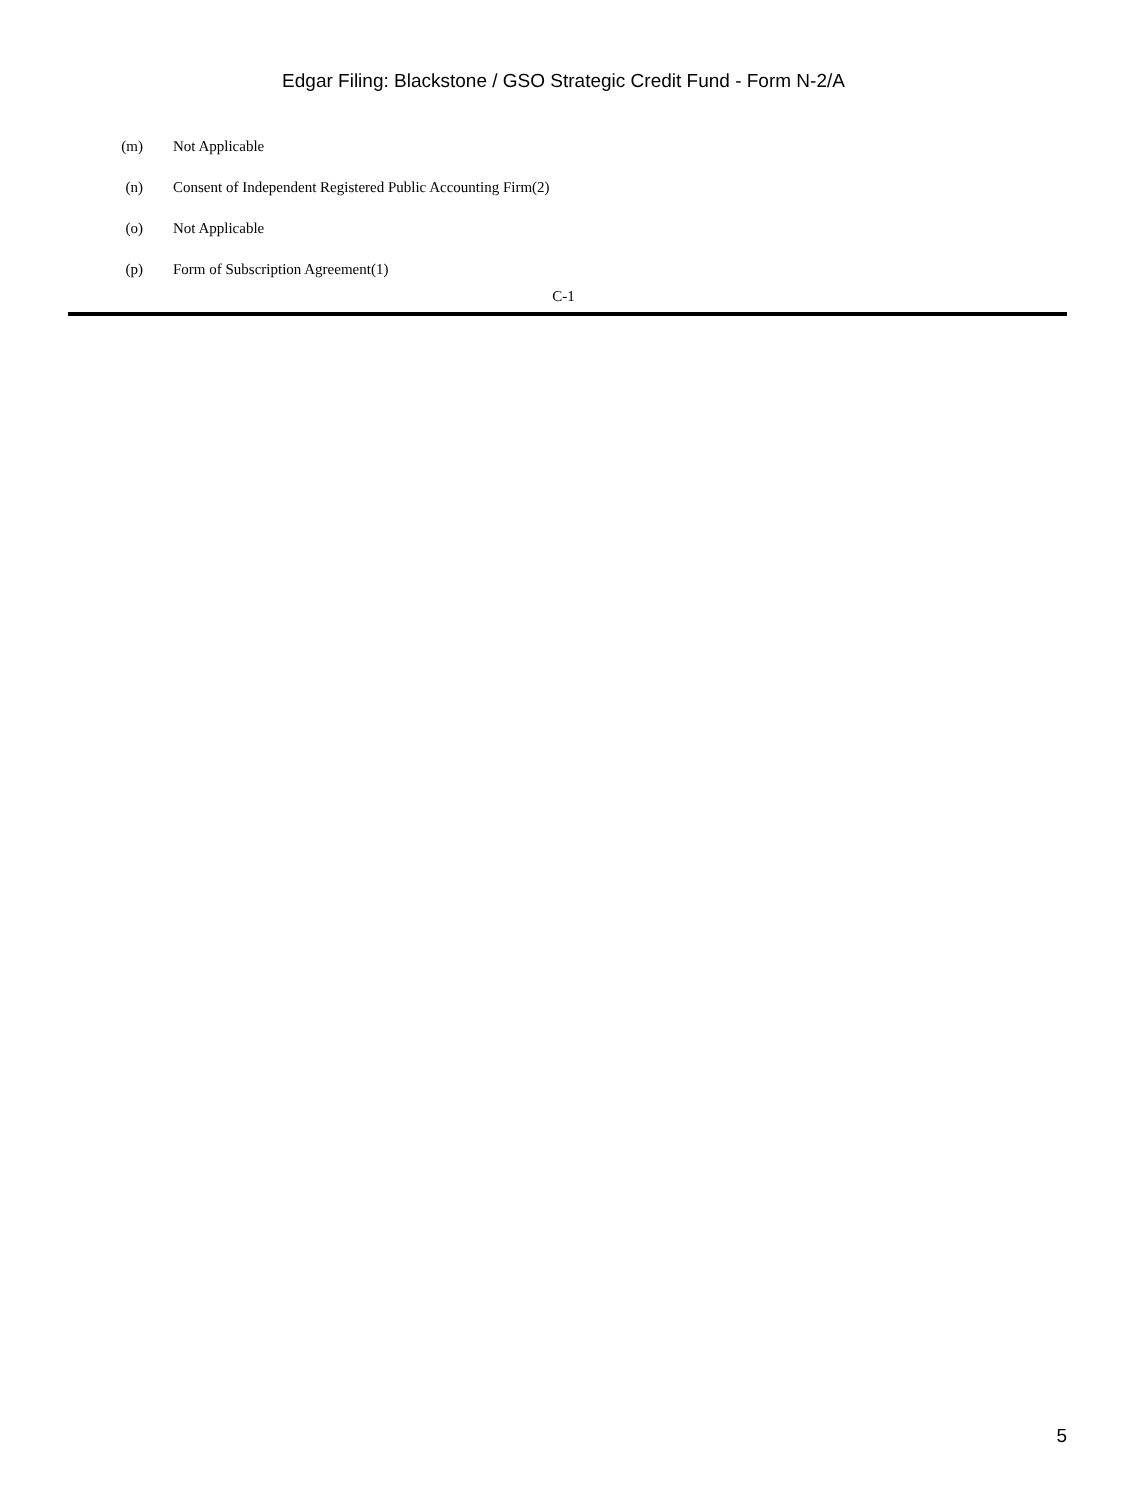Edgar Filing: Blackstone / GSO Strategic Credit Fund - Form N-2/A
(m) Not Applicable
(n) Consent of Independent Registered Public Accounting Firm(2)
(o) Not Applicable
(p) Form of Subscription Agreement(1)
C-1
5